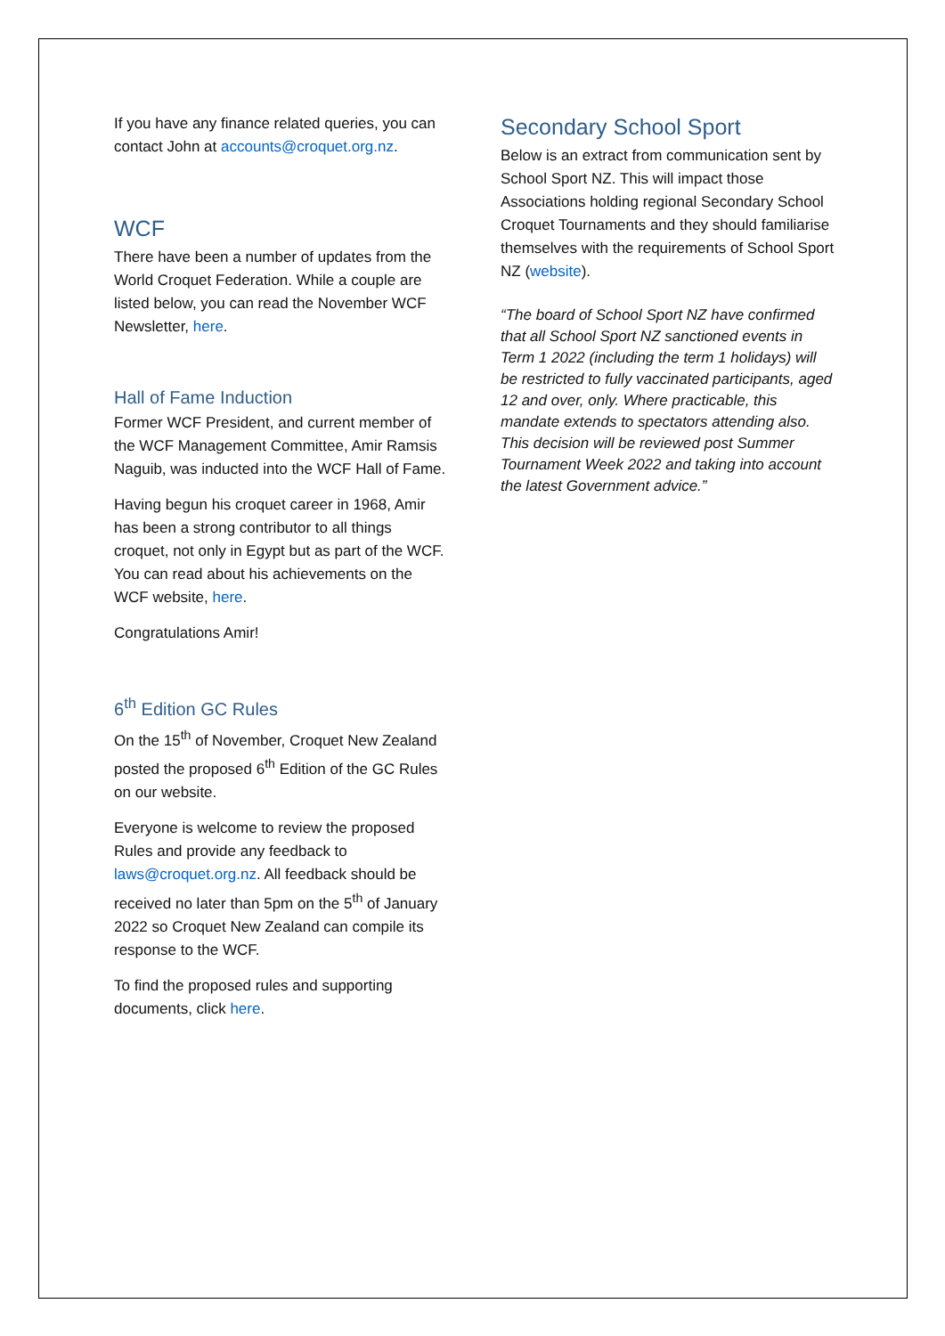If you have any finance related queries, you can contact John at accounts@croquet.org.nz.
WCF
There have been a number of updates from the World Croquet Federation. While a couple are listed below, you can read the November WCF Newsletter, here.
Hall of Fame Induction
Former WCF President, and current member of the WCF Management Committee, Amir Ramsis Naguib, was inducted into the WCF Hall of Fame.
Having begun his croquet career in 1968, Amir has been a strong contributor to all things croquet, not only in Egypt but as part of the WCF. You can read about his achievements on the WCF website, here.
Congratulations Amir!
6<sup>th</sup> Edition GC Rules
On the 15<sup>th</sup> of November, Croquet New Zealand posted the proposed 6<sup>th</sup> Edition of the GC Rules on our website.
Everyone is welcome to review the proposed Rules and provide any feedback to laws@croquet.org.nz. All feedback should be received no later than 5pm on the 5<sup>th</sup> of January 2022 so Croquet New Zealand can compile its response to the WCF.
To find the proposed rules and supporting documents, click here.
Secondary School Sport
Below is an extract from communication sent by School Sport NZ. This will impact those Associations holding regional Secondary School Croquet Tournaments and they should familiarise themselves with the requirements of School Sport NZ (website).
“The board of School Sport NZ have confirmed that all School Sport NZ sanctioned events in Term 1 2022 (including the term 1 holidays) will be restricted to fully vaccinated participants, aged 12 and over, only. Where practicable, this mandate extends to spectators attending also. This decision will be reviewed post Summer Tournament Week 2022 and taking into account the latest Government advice.”